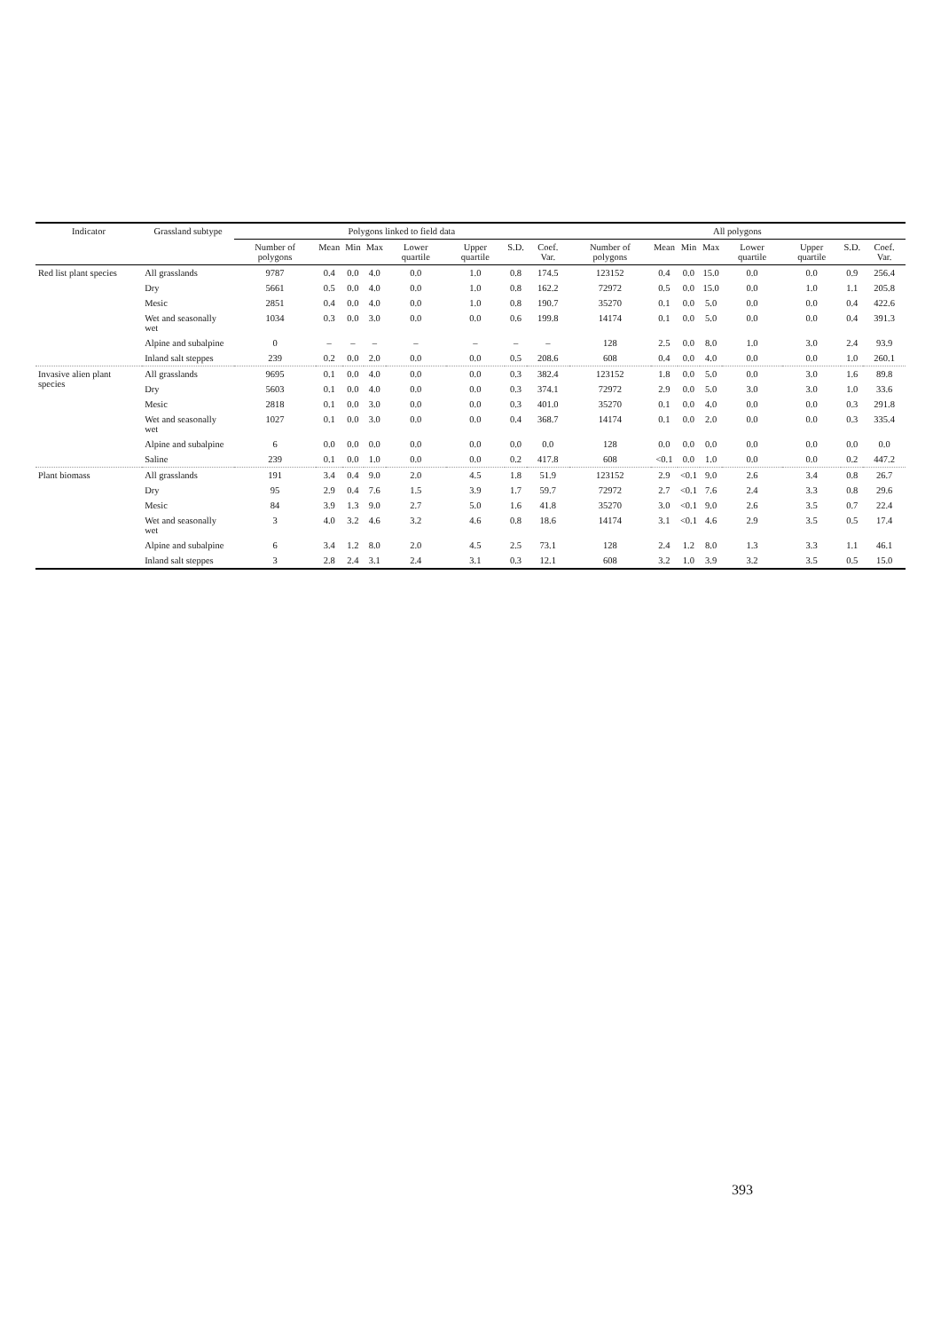| Indicator | Grassland subtype | Polygons linked to field data | | | | | | | | All polygons | | | | | | | |
| --- | --- | --- | --- | --- | --- | --- | --- | --- | --- | --- | --- | --- | --- | --- | --- | --- | --- |
| | | Number of polygons | Mean | Min | Max | Lower quartile | Upper quartile | S.D. | Coef. Var. | Number of polygons | Mean | Min | Max | Lower quartile | Upper quartile | S.D. | Coef. Var. |
| Red list plant species | All grasslands | 9787 | 0.4 | 0.0 | 4.0 | 0.0 | 1.0 | 0.8 | 174.5 | 123152 | 0.4 | 0.0 | 15.0 | 0.0 | 0.0 | 0.9 | 256.4 |
| | Dry | 5661 | 0.5 | 0.0 | 4.0 | 0.0 | 1.0 | 0.8 | 162.2 | 72972 | 0.5 | 0.0 | 15.0 | 0.0 | 1.0 | 1.1 | 205.8 |
| | Mesic | 2851 | 0.4 | 0.0 | 4.0 | 0.0 | 1.0 | 0.8 | 190.7 | 35270 | 0.1 | 0.0 | 5.0 | 0.0 | 0.0 | 0.4 | 422.6 |
| | Wet and seasonally wet | 1034 | 0.3 | 0.0 | 3.0 | 0.0 | 0.0 | 0.6 | 199.8 | 14174 | 0.1 | 0.0 | 5.0 | 0.0 | 0.0 | 0.4 | 391.3 |
| | Alpine and subalpine | 0 | – | – | – | – | – | – | – | 128 | 2.5 | 0.0 | 8.0 | 1.0 | 3.0 | 2.4 | 93.9 |
| | Inland salt steppes | 239 | 0.2 | 0.0 | 2.0 | 0.0 | 0.0 | 0.5 | 208.6 | 608 | 0.4 | 0.0 | 4.0 | 0.0 | 0.0 | 1.0 | 260.1 |
| Invasive alien plant species | All grasslands | 9695 | 0.1 | 0.0 | 4.0 | 0.0 | 0.0 | 0.3 | 382.4 | 123152 | 1.8 | 0.0 | 5.0 | 0.0 | 3.0 | 1.6 | 89.8 |
| | Dry | 5603 | 0.1 | 0.0 | 4.0 | 0.0 | 0.0 | 0.3 | 374.1 | 72972 | 2.9 | 0.0 | 5.0 | 3.0 | 3.0 | 1.0 | 33.6 |
| | Mesic | 2818 | 0.1 | 0.0 | 3.0 | 0.0 | 0.0 | 0.3 | 401.0 | 35270 | 0.1 | 0.0 | 4.0 | 0.0 | 0.0 | 0.3 | 291.8 |
| | Wet and seasonally wet | 1027 | 0.1 | 0.0 | 3.0 | 0.0 | 0.0 | 0.4 | 368.7 | 14174 | 0.1 | 0.0 | 2.0 | 0.0 | 0.0 | 0.3 | 335.4 |
| | Alpine and subalpine | 6 | 0.0 | 0.0 | 0.0 | 0.0 | 0.0 | 0.0 | 0.0 | 128 | 0.0 | 0.0 | 0.0 | 0.0 | 0.0 | 0.0 | 0.0 |
| | Saline | 239 | 0.1 | 0.0 | 1.0 | 0.0 | 0.0 | 0.2 | 417.8 | 608 | <0.1 | 0.0 | 1.0 | 0.0 | 0.0 | 0.2 | 447.2 |
| Plant biomass | All grasslands | 191 | 3.4 | 0.4 | 9.0 | 2.0 | 4.5 | 1.8 | 51.9 | 123152 | 2.9 | <0.1 | 9.0 | 2.6 | 3.4 | 0.8 | 26.7 |
| | Dry | 95 | 2.9 | 0.4 | 7.6 | 1.5 | 3.9 | 1.7 | 59.7 | 72972 | 2.7 | <0.1 | 7.6 | 2.4 | 3.3 | 0.8 | 29.6 |
| | Mesic | 84 | 3.9 | 1.3 | 9.0 | 2.7 | 5.0 | 1.6 | 41.8 | 35270 | 3.0 | <0.1 | 9.0 | 2.6 | 3.5 | 0.7 | 22.4 |
| | Wet and seasonally wet | 3 | 4.0 | 3.2 | 4.6 | 3.2 | 4.6 | 0.8 | 18.6 | 14174 | 3.1 | <0.1 | 4.6 | 2.9 | 3.5 | 0.5 | 17.4 |
| | Alpine and subalpine | 6 | 3.4 | 1.2 | 8.0 | 2.0 | 4.5 | 2.5 | 73.1 | 128 | 2.4 | 1.2 | 8.0 | 1.3 | 3.3 | 1.1 | 46.1 |
| | Inland salt steppes | 3 | 2.8 | 2.4 | 3.1 | 2.4 | 3.1 | 0.3 | 12.1 | 608 | 3.2 | 1.0 | 3.9 | 3.2 | 3.5 | 0.5 | 15.0 |
393